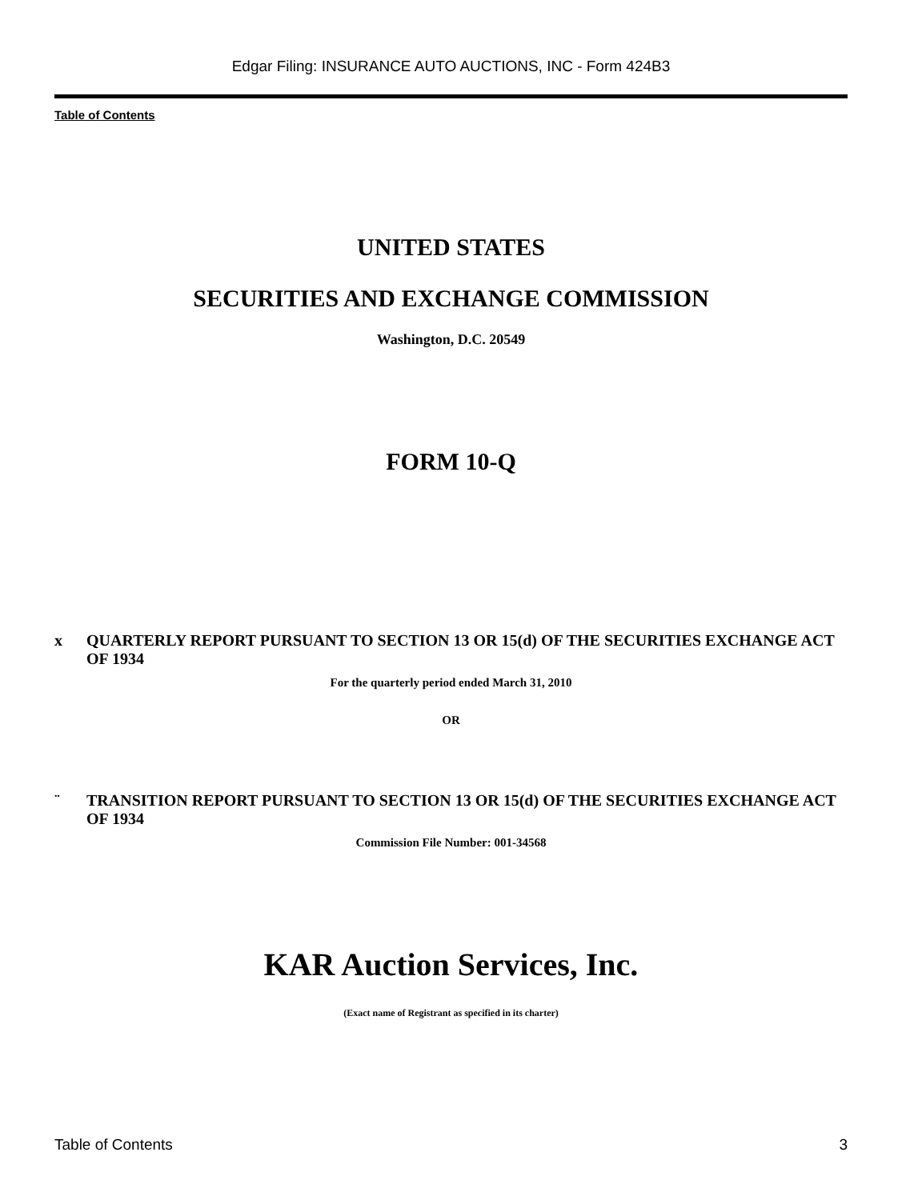Edgar Filing: INSURANCE AUTO AUCTIONS, INC - Form 424B3
Table of Contents
UNITED STATES
SECURITIES AND EXCHANGE COMMISSION
Washington, D.C. 20549
FORM 10-Q
x QUARTERLY REPORT PURSUANT TO SECTION 13 OR 15(d) OF THE SECURITIES EXCHANGE ACT OF 1934
For the quarterly period ended March 31, 2010
OR
¨ TRANSITION REPORT PURSUANT TO SECTION 13 OR 15(d) OF THE SECURITIES EXCHANGE ACT OF 1934
Commission File Number: 001-34568
KAR Auction Services, Inc.
(Exact name of Registrant as specified in its charter)
Table of Contents 3